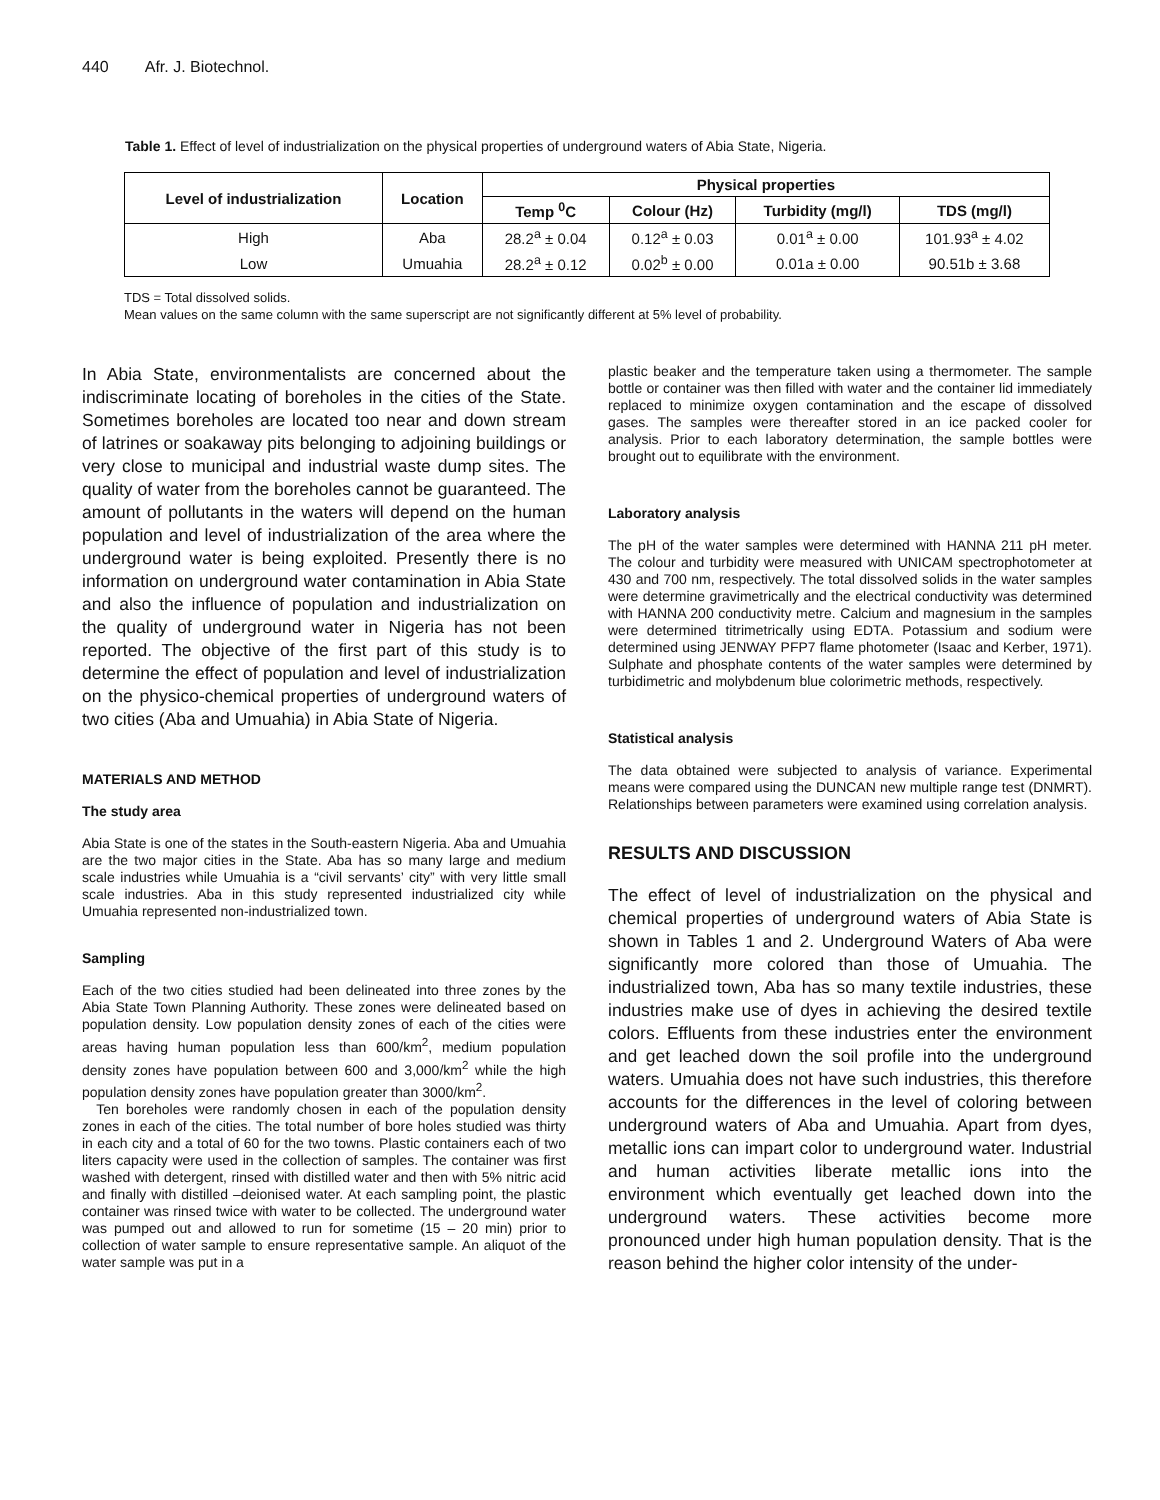440 Afr. J. Biotechnol.
Table 1. Effect of level of industrialization on the physical properties of underground waters of Abia State, Nigeria.
| Level of industrialization | Location | Physical properties | | | |
| --- | --- | --- | --- | --- | --- |
| | | Temp <sup>0</sup>C | Colour (Hz) | Turbidity (mg/l) | TDS (mg/l) |
| High | Aba | 28.2<sup>a</sup> ± 0.04 | 0.12<sup>a</sup> ± 0.03 | 0.01<sup>a</sup> ± 0.00 | 101.93<sup>a</sup> ± 4.02 |
| Low | Umuahia | 28.2<sup>a</sup> ± 0.12 | 0.02<sup>b</sup> ± 0.00 | 0.01a ± 0.00 | 90.51b ± 3.68 |
TDS = Total dissolved solids.
Mean values on the same column with the same superscript are not significantly different at 5% level of probability.
In Abia State, environmentalists are concerned about the indiscriminate locating of boreholes in the cities of the State. Sometimes boreholes are located too near and down stream of latrines or soakaway pits belonging to adjoining buildings or very close to municipal and industrial waste dump sites. The quality of water from the boreholes cannot be guaranteed. The amount of pollutants in the waters will depend on the human population and level of industrialization of the area where the underground water is being exploited. Presently there is no information on underground water contamination in Abia State and also the influence of population and industrialization on the quality of underground water in Nigeria has not been reported. The objective of the first part of this study is to determine the effect of population and level of industrialization on the physico-chemical properties of underground waters of two cities (Aba and Umuahia) in Abia State of Nigeria.
MATERIALS AND METHOD
The study area
Abia State is one of the states in the South-eastern Nigeria. Aba and Umuahia are the two major cities in the State. Aba has so many large and medium scale industries while Umuahia is a “civil servants’ city” with very little small scale industries. Aba in this study represented industrialized city while Umuahia represented non-industrialized town.
Sampling
Each of the two cities studied had been delineated into three zones by the Abia State Town Planning Authority. These zones were delineated based on population density. Low population density zones of each of the cities were areas having human population less than 600/km<sup>2</sup>, medium population density zones have population between 600 and 3,000/km<sup>2</sup> while the high population density zones have population greater than 3000/km<sup>2</sup>.
Ten boreholes were randomly chosen in each of the population density zones in each of the cities. The total number of bore holes studied was thirty in each city and a total of 60 for the two towns. Plastic containers each of two liters capacity were used in the collection of samples. The container was first washed with detergent, rinsed with distilled water and then with 5% nitric acid and finally with distilled –deionised water. At each sampling point, the plastic container was rinsed twice with water to be collected. The underground water was pumped out and allowed to run for sometime (15 – 20 min) prior to collection of water sample to ensure representative sample. An aliquot of the water sample was put in a
plastic beaker and the temperature taken using a thermometer. The sample bottle or container was then filled with water and the container lid immediately replaced to minimize oxygen contamination and the escape of dissolved gases. The samples were thereafter stored in an ice packed cooler for analysis. Prior to each laboratory determination, the sample bottles were brought out to equilibrate with the environment.
Laboratory analysis
The pH of the water samples were determined with HANNA 211 pH meter. The colour and turbidity were measured with UNICAM spectrophotometer at 430 and 700 nm, respectively. The total dissolved solids in the water samples were determine gravimetrically and the electrical conductivity was determined with HANNA 200 conductivity metre. Calcium and magnesium in the samples were determined titrimetrically using EDTA. Potassium and sodium were determined using JENWAY PFP7 flame photometer (Isaac and Kerber, 1971). Sulphate and phosphate contents of the water samples were determined by turbidimetric and molybdenum blue colorimetric methods, respectively.
Statistical analysis
The data obtained were subjected to analysis of variance. Experimental means were compared using the DUNCAN new multiple range test (DNMRT). Relationships between parameters were examined using correlation analysis.
RESULTS AND DISCUSSION
The effect of level of industrialization on the physical and chemical properties of underground waters of Abia State is shown in Tables 1 and 2. Underground Waters of Aba were significantly more colored than those of Umuahia. The industrialized town, Aba has so many textile industries, these industries make use of dyes in achieving the desired textile colors. Effluents from these industries enter the environment and get leached down the soil profile into the underground waters. Umuahia does not have such industries, this therefore accounts for the differences in the level of coloring between underground waters of Aba and Umuahia. Apart from dyes, metallic ions can impart color to underground water. Industrial and human activities liberate metallic ions into the environment which eventually get leached down into the underground waters. These activities become more pronounced under high human population density. That is the reason behind the higher color intensity of the under-